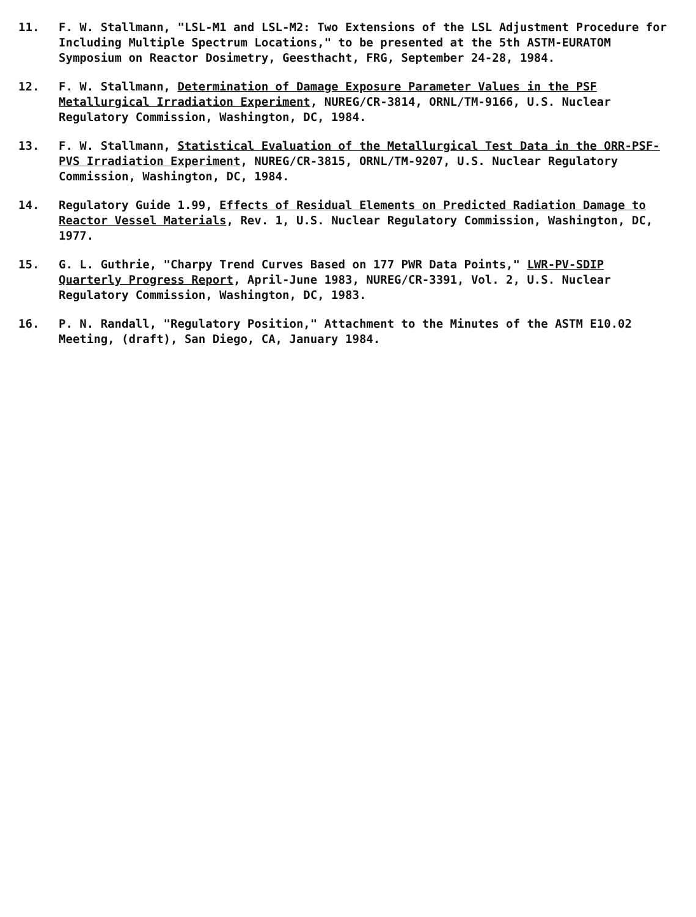11. F. W. Stallmann, "LSL-M1 and LSL-M2: Two Extensions of the LSL Adjustment Procedure for Including Multiple Spectrum Locations," to be presented at the 5th ASTM-EURATOM Symposium on Reactor Dosimetry, Geesthacht, FRG, September 24-28, 1984.
12. F. W. Stallmann, Determination of Damage Exposure Parameter Values in the PSF Metallurgical Irradiation Experiment, NUREG/CR-3814, ORNL/TM-9166, U.S. Nuclear Regulatory Commission, Washington, DC, 1984.
13. F. W. Stallmann, Statistical Evaluation of the Metallurgical Test Data in the ORR-PSF-PVS Irradiation Experiment, NUREG/CR-3815, ORNL/TM-9207, U.S. Nuclear Regulatory Commission, Washington, DC, 1984.
14. Regulatory Guide 1.99, Effects of Residual Elements on Predicted Radiation Damage to Reactor Vessel Materials, Rev. 1, U.S. Nuclear Regulatory Commission, Washington, DC, 1977.
15. G. L. Guthrie, "Charpy Trend Curves Based on 177 PWR Data Points," LWR-PV-SDIP Quarterly Progress Report, April-June 1983, NUREG/CR-3391, Vol. 2, U.S. Nuclear Regulatory Commission, Washington, DC, 1983.
16. P. N. Randall, "Regulatory Position," Attachment to the Minutes of the ASTM E10.02 Meeting, (draft), San Diego, CA, January 1984.